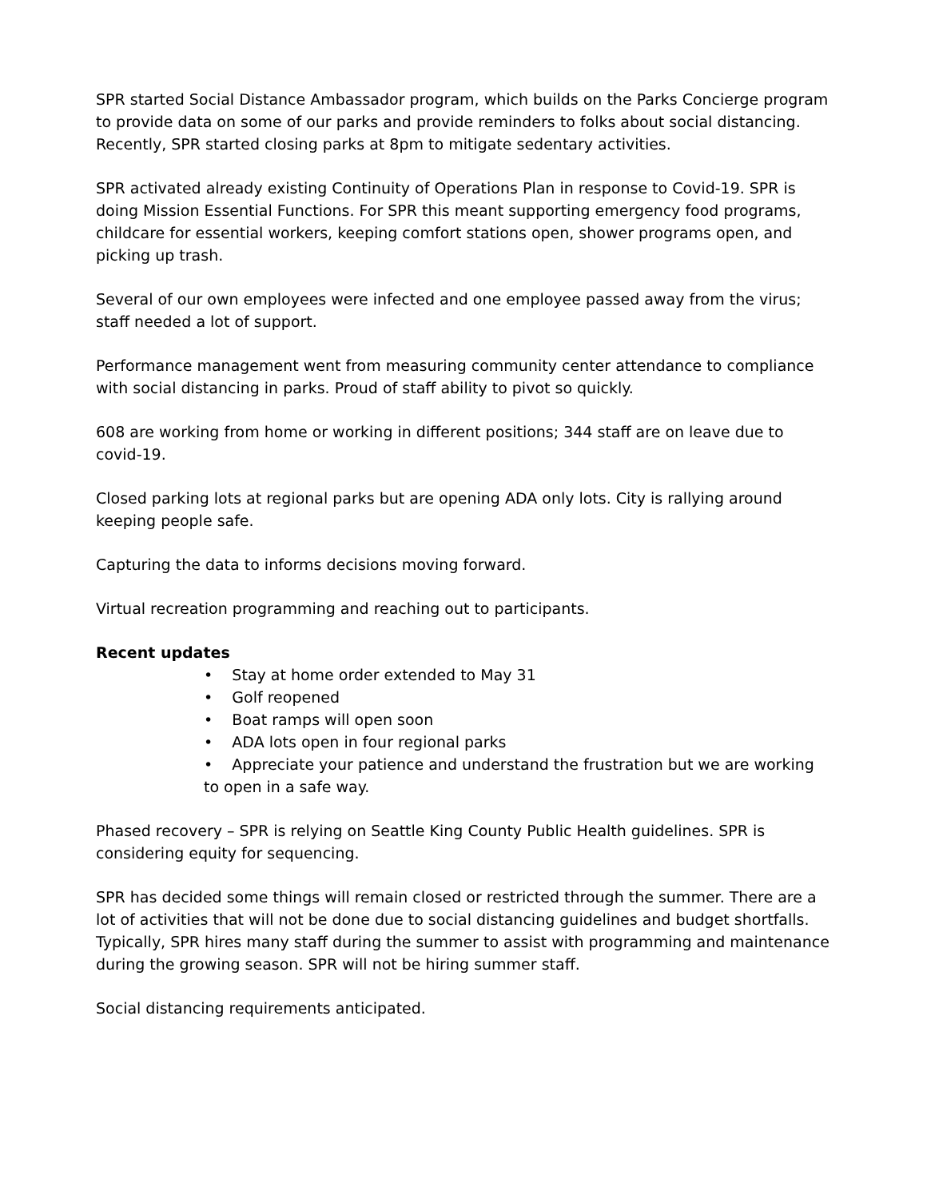SPR started Social Distance Ambassador program, which builds on the Parks Concierge program to provide data on some of our parks and provide reminders to folks about social distancing. Recently, SPR started closing parks at 8pm to mitigate sedentary activities.
SPR activated already existing Continuity of Operations Plan in response to Covid-19. SPR is doing Mission Essential Functions. For SPR this meant supporting emergency food programs, childcare for essential workers, keeping comfort stations open, shower programs open, and picking up trash.
Several of our own employees were infected and one employee passed away from the virus; staff needed a lot of support.
Performance management went from measuring community center attendance to compliance with social distancing in parks. Proud of staff ability to pivot so quickly.
608 are working from home or working in different positions; 344 staff are on leave due to covid-19.
Closed parking lots at regional parks but are opening ADA only lots. City is rallying around keeping people safe.
Capturing the data to informs decisions moving forward.
Virtual recreation programming and reaching out to participants.
Recent updates
• Stay at home order extended to May 31
• Golf reopened
• Boat ramps will open soon
• ADA lots open in four regional parks
• Appreciate your patience and understand the frustration but we are working to open in a safe way.
Phased recovery – SPR is relying on Seattle King County Public Health guidelines. SPR is considering equity for sequencing.
SPR has decided some things will remain closed or restricted through the summer. There are a lot of activities that will not be done due to social distancing guidelines and budget shortfalls. Typically, SPR hires many staff during the summer to assist with programming and maintenance during the growing season. SPR will not be hiring summer staff.
Social distancing requirements anticipated.